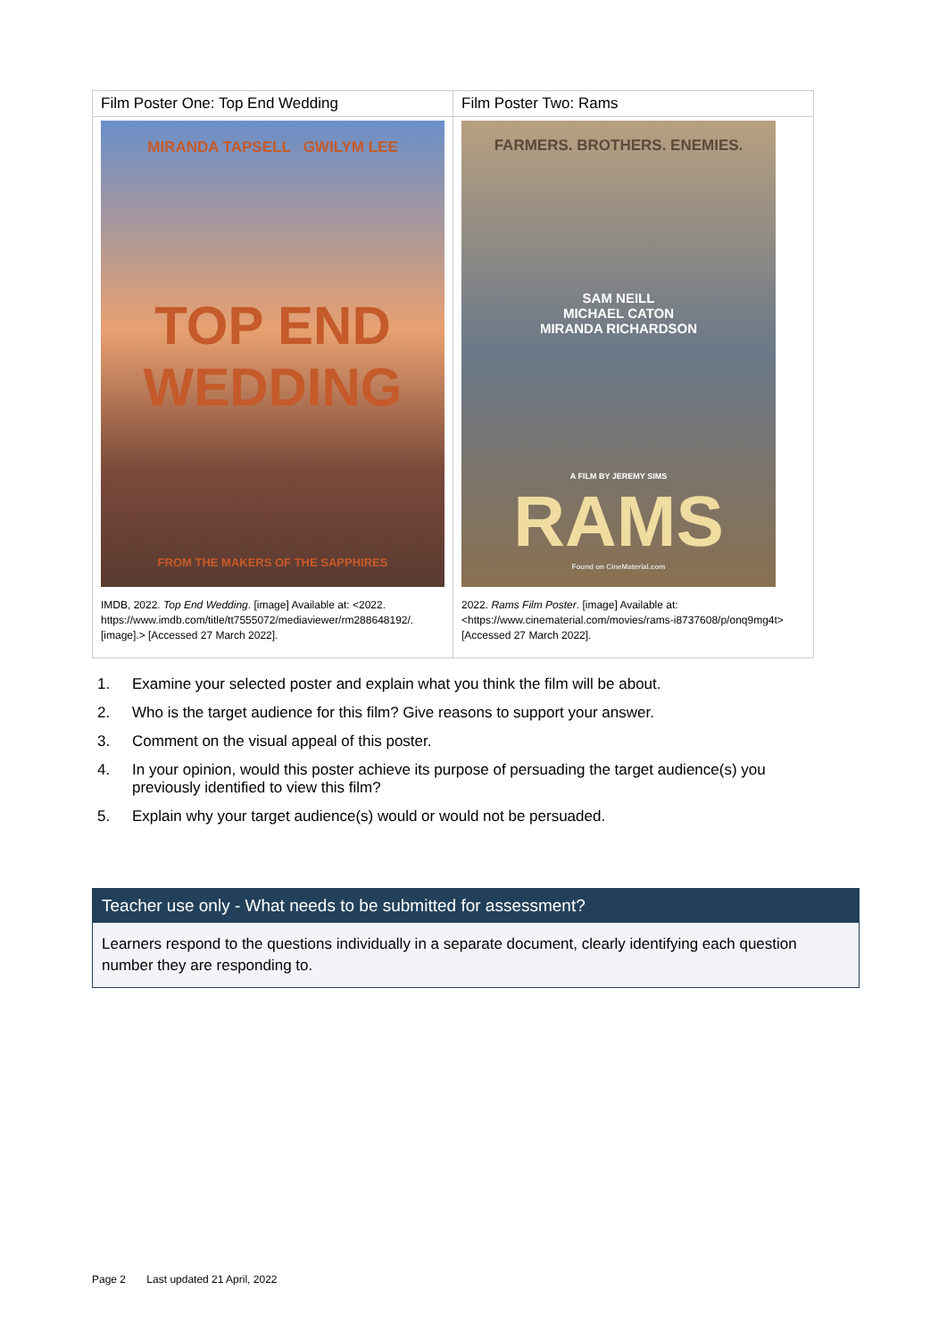| Film Poster One: Top End Wedding | Film Poster Two: Rams |
| MIRANDA TAPSELL GWILYM LEE TOP END WEDDING FROM THE MAKERS OF THE SAPPHIRES IMDB, 2022. Top End Wedding . [image] Available at: <2022. https://www.imdb.com/title/tt7555072/mediaviewer/rm288648192/. [image].> [Accessed 27 March 2022]. | FARMERS. BROTHERS. ENEMIES. SAM NEILL MICHAEL CATON MIRANDA RICHARDSON A FILM BY JEREMY SIMS RAMS Found on CineMaterial.com 2022. Rams Film Poster . [image] Available at: <https://www.cinematerial.com/movies/rams-i8737608/p/onq9mg4t> [Accessed 27 March 2022]. |
1. Examine your selected poster and explain what you think the film will be about.
2. Who is the target audience for this film? Give reasons to support your answer.
3. Comment on the visual appeal of this poster.
4. In your opinion, would this poster achieve its purpose of persuading the target audience(s) you previously identified to view this film?
5. Explain why your target audience(s) would or would not be persuaded.
Teacher use only - What needs to be submitted for assessment?
Learners respond to the questions individually in a separate document, clearly identifying each question number they are responding to.
Page 2 Last updated 21 April, 2022